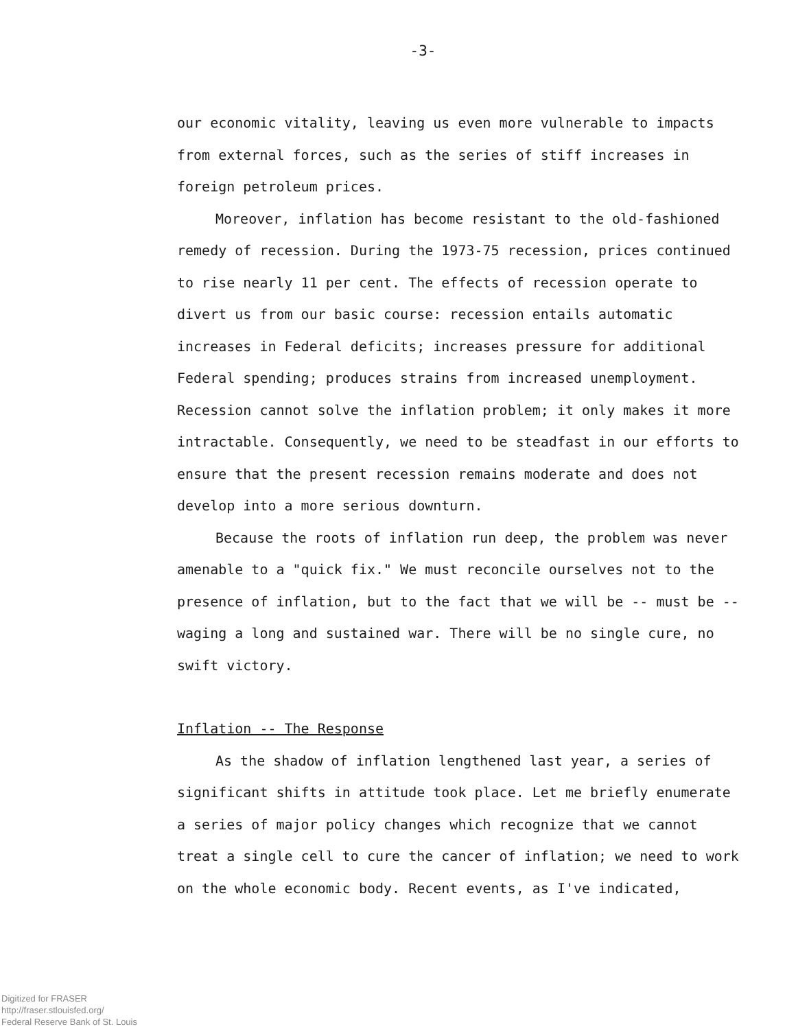-3-
our economic vitality, leaving us even more vulnerable to impacts from external forces, such as the series of stiff increases in foreign petroleum prices.
Moreover, inflation has become resistant to the old-fashioned remedy of recession. During the 1973-75 recession, prices continued to rise nearly 11 per cent. The effects of recession operate to divert us from our basic course: recession entails automatic increases in Federal deficits; increases pressure for additional Federal spending; produces strains from increased unemployment. Recession cannot solve the inflation problem; it only makes it more intractable. Consequently, we need to be steadfast in our efforts to ensure that the present recession remains moderate and does not develop into a more serious downturn.
Because the roots of inflation run deep, the problem was never amenable to a "quick fix." We must reconcile ourselves not to the presence of inflation, but to the fact that we will be -- must be -- waging a long and sustained war. There will be no single cure, no swift victory.
Inflation -- The Response
As the shadow of inflation lengthened last year, a series of significant shifts in attitude took place. Let me briefly enumerate a series of major policy changes which recognize that we cannot treat a single cell to cure the cancer of inflation; we need to work on the whole economic body. Recent events, as I've indicated,
Digitized for FRASER
http://fraser.stlouisfed.org/
Federal Reserve Bank of St. Louis